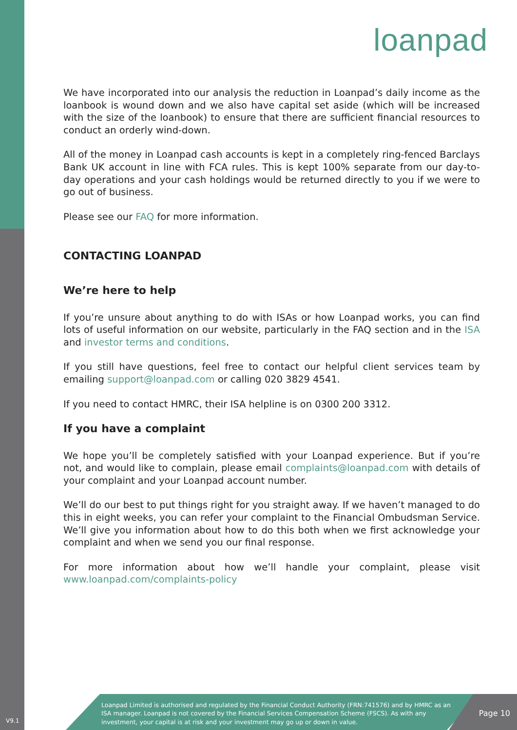loanpad
We have incorporated into our analysis the reduction in Loanpad’s daily income as the loanbook is wound down and we also have capital set aside (which will be increased with the size of the loanbook) to ensure that there are sufficient financial resources to conduct an orderly wind-down.
All of the money in Loanpad cash accounts is kept in a completely ring-fenced Barclays Bank UK account in line with FCA rules. This is kept 100% separate from our day-to-day operations and your cash holdings would be returned directly to you if we were to go out of business.
Please see our FAQ for more information.
CONTACTING LOANPAD
We’re here to help
If you’re unsure about anything to do with ISAs or how Loanpad works, you can find lots of useful information on our website, particularly in the FAQ section and in the ISA and investor terms and conditions.
If you still have questions, feel free to contact our helpful client services team by emailing support@loanpad.com or calling 020 3829 4541.
If you need to contact HMRC, their ISA helpline is on 0300 200 3312.
If you have a complaint
We hope you’ll be completely satisfied with your Loanpad experience. But if you’re not, and would like to complain, please email complaints@loanpad.com with details of your complaint and your Loanpad account number.
We’ll do our best to put things right for you straight away. If we haven’t managed to do this in eight weeks, you can refer your complaint to the Financial Ombudsman Service. We’ll give you information about how to do this both when we first acknowledge your complaint and when we send you our final response.
For more information about how we’ll handle your complaint, please visit www.loanpad.com/complaints-policy
Loanpad Limited is authorised and regulated by the Financial Conduct Authority (FRN:741576) and by HMRC as an ISA manager. Loanpad is not covered by the Financial Services Compensation Scheme (FSCS). As with any investment, your capital is at risk and your investment may go up or down in value.
Page 10 V9.1